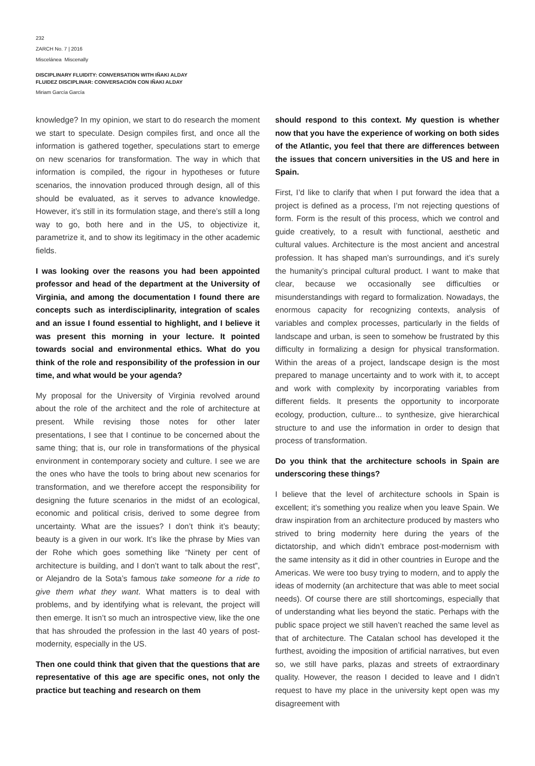232
ZARCH No. 7 | 2016
Miscelánea Miscenally
DISCIPLINARY FLUIDITY: CONVERSATION WITH IÑAKI ALDAY
FLUIDEZ DISCIPLINAR: CONVERSACIÓN CON IÑAKI ALDAY
Miriam García García
knowledge? In my opinion, we start to do research the moment we start to speculate. Design compiles first, and once all the information is gathered together, speculations start to emerge on new scenarios for transformation. The way in which that information is compiled, the rigour in hypotheses or future scenarios, the innovation produced through design, all of this should be evaluated, as it serves to advance knowledge. However, it’s still in its formulation stage, and there’s still a long way to go, both here and in the US, to objectivize it, parametrize it, and to show its legitimacy in the other academic fields.
I was looking over the reasons you had been appointed professor and head of the department at the University of Virginia, and among the documentation I found there are concepts such as interdisciplinarity, integration of scales and an issue I found essential to highlight, and I believe it was present this morning in your lecture. It pointed towards social and environmental ethics. What do you think of the role and responsibility of the profession in our time, and what would be your agenda?
My proposal for the University of Virginia revolved around about the role of the architect and the role of architecture at present. While revising those notes for other later presentations, I see that I continue to be concerned about the same thing; that is, our role in transformations of the physical environment in contemporary society and culture. I see we are the ones who have the tools to bring about new scenarios for transformation, and we therefore accept the responsibility for designing the future scenarios in the midst of an ecological, economic and political crisis, derived to some degree from uncertainty. What are the issues? I don’t think it’s beauty; beauty is a given in our work. It’s like the phrase by Mies van der Rohe which goes something like “Ninety per cent of architecture is building, and I don’t want to talk about the rest”, or Alejandro de la Sota’s famous take someone for a ride to give them what they want. What matters is to deal with problems, and by identifying what is relevant, the project will then emerge. It isn’t so much an introspective view, like the one that has shrouded the profession in the last 40 years of post-modernity, especially in the US.
Then one could think that given that the questions that are representative of this age are specific ones, not only the practice but teaching and research on them
should respond to this context. My question is whether now that you have the experience of working on both sides of the Atlantic, you feel that there are differences between the issues that concern universities in the US and here in Spain.
First, I’d like to clarify that when I put forward the idea that a project is defined as a process, I’m not rejecting questions of form. Form is the result of this process, which we control and guide creatively, to a result with functional, aesthetic and cultural values. Architecture is the most ancient and ancestral profession. It has shaped man’s surroundings, and it’s surely the humanity’s principal cultural product. I want to make that clear, because we occasionally see difficulties or misunderstandings with regard to formalization. Nowadays, the enormous capacity for recognizing contexts, analysis of variables and complex processes, particularly in the fields of landscape and urban, is seen to somehow be frustrated by this difficulty in formalizing a design for physical transformation. Within the areas of a project, landscape design is the most prepared to manage uncertainty and to work with it, to accept and work with complexity by incorporating variables from different fields. It presents the opportunity to incorporate ecology, production, culture... to synthesize, give hierarchical structure to and use the information in order to design that process of transformation.
Do you think that the architecture schools in Spain are underscoring these things?
I believe that the level of architecture schools in Spain is excellent; it’s something you realize when you leave Spain. We draw inspiration from an architecture produced by masters who strived to bring modernity here during the years of the dictatorship, and which didn’t embrace post-modernism with the same intensity as it did in other countries in Europe and the Americas. We were too busy trying to modern, and to apply the ideas of modernity (an architecture that was able to meet social needs). Of course there are still shortcomings, especially that of understanding what lies beyond the static. Perhaps with the public space project we still haven’t reached the same level as that of architecture. The Catalan school has developed it the furthest, avoiding the imposition of artificial narratives, but even so, we still have parks, plazas and streets of extraordinary quality. However, the reason I decided to leave and I didn’t request to have my place in the university kept open was my disagreement with